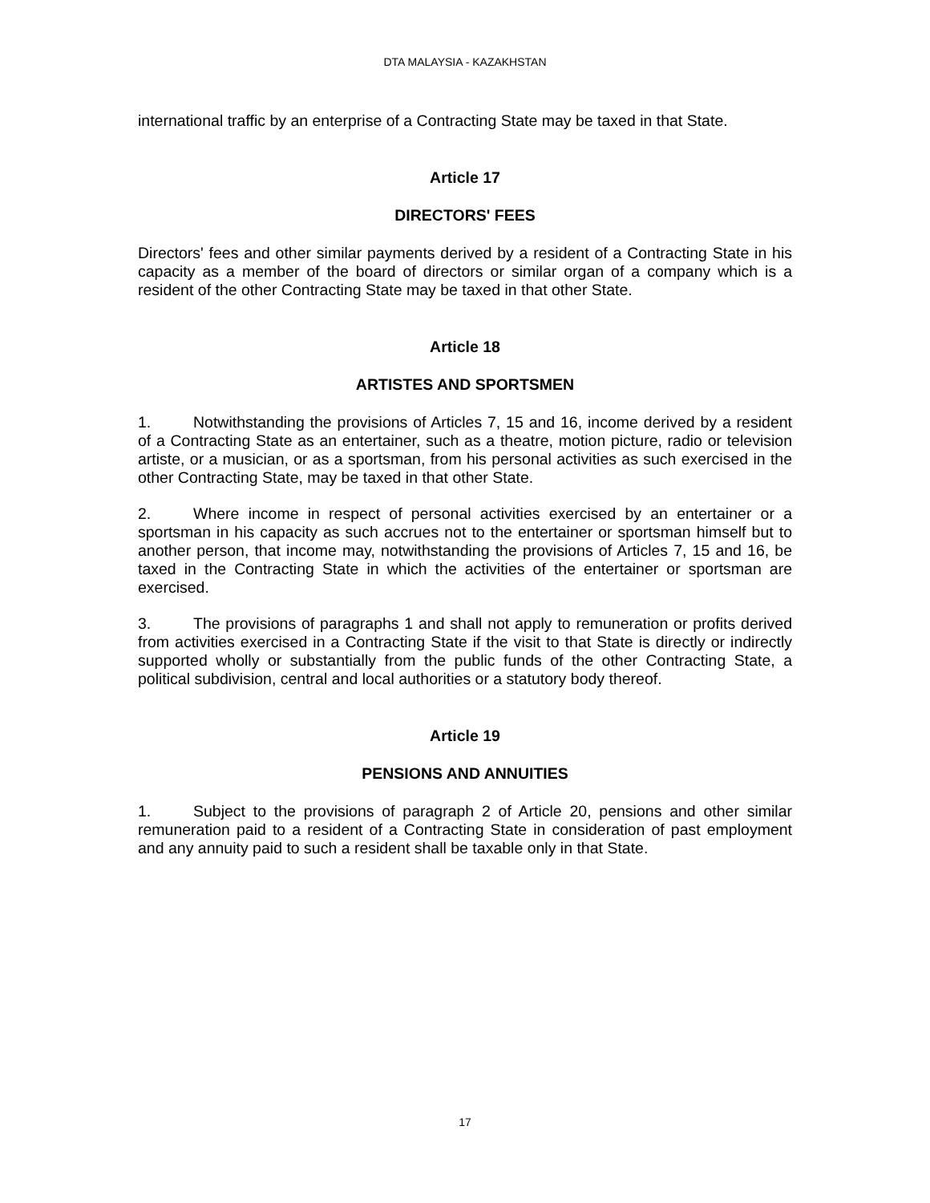DTA MALAYSIA - KAZAKHSTAN
international traffic by an enterprise of a Contracting State may be taxed in that State.
Article 17
DIRECTORS' FEES
Directors' fees and other similar payments derived by a resident of a Contracting State in his capacity as a member of the board of directors or similar organ of a company which is a resident of the other Contracting State may be taxed in that other State.
Article 18
ARTISTES AND SPORTSMEN
1. Notwithstanding the provisions of Articles 7, 15 and 16, income derived by a resident of a Contracting State as an entertainer, such as a theatre, motion picture, radio or television artiste, or a musician, or as a sportsman, from his personal activities as such exercised in the other Contracting State, may be taxed in that other State.
2. Where income in respect of personal activities exercised by an entertainer or a sportsman in his capacity as such accrues not to the entertainer or sportsman himself but to another person, that income may, notwithstanding the provisions of Articles 7, 15 and 16, be taxed in the Contracting State in which the activities of the entertainer or sportsman are exercised.
3. The provisions of paragraphs 1 and shall not apply to remuneration or profits derived from activities exercised in a Contracting State if the visit to that State is directly or indirectly supported wholly or substantially from the public funds of the other Contracting State, a political subdivision, central and local authorities or a statutory body thereof.
Article 19
PENSIONS AND ANNUITIES
1. Subject to the provisions of paragraph 2 of Article 20, pensions and other similar remuneration paid to a resident of a Contracting State in consideration of past employment and any annuity paid to such a resident shall be taxable only in that State.
17